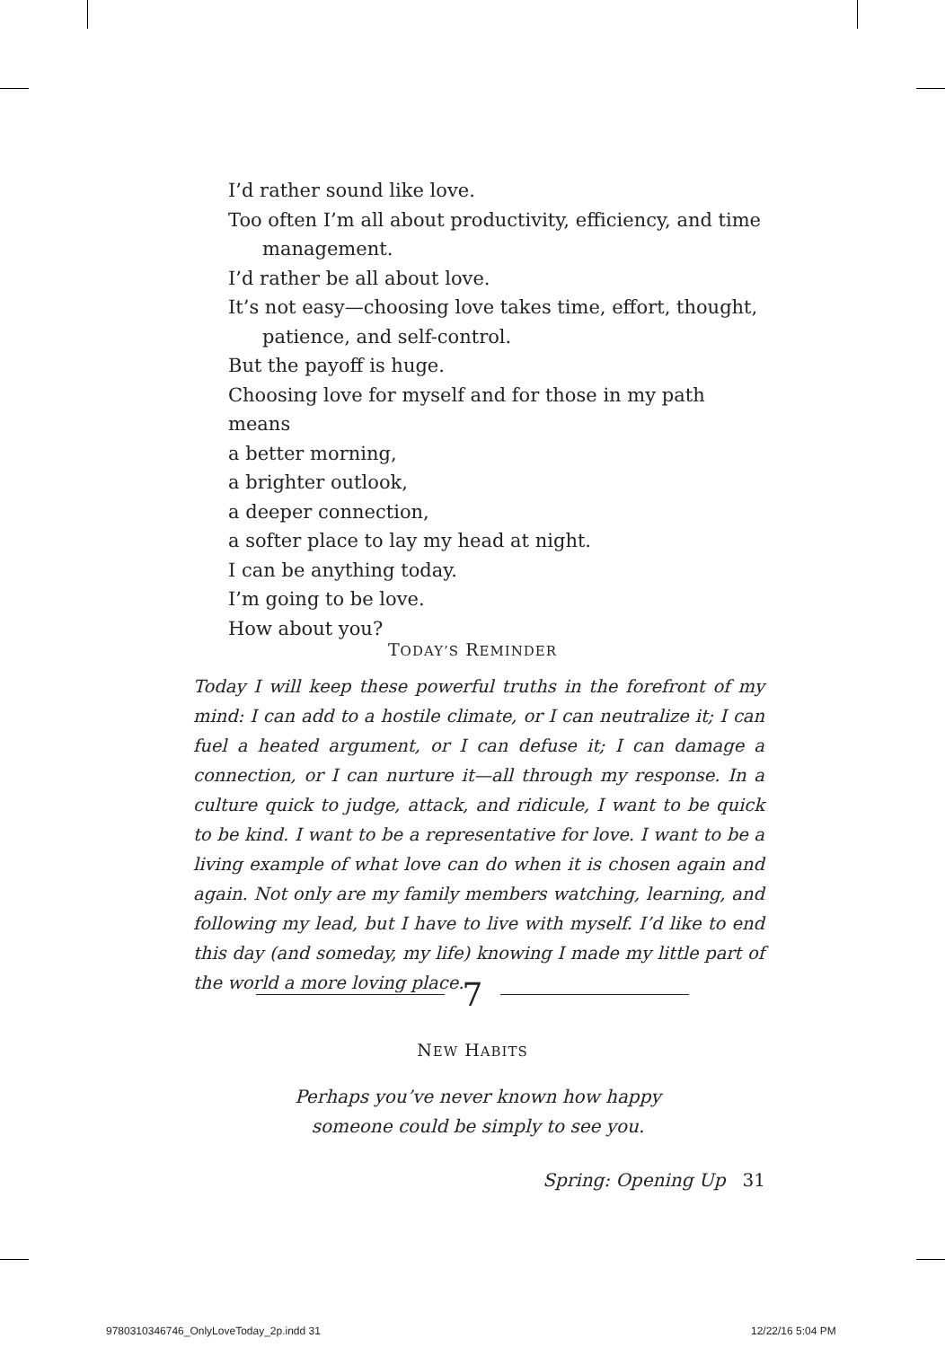I’d rather sound like love.
Too often I’m all about productivity, efficiency, and time
management.
I’d rather be all about love.
It’s not easy—choosing love takes time, effort, thought,
patience, and self-control.
But the payoff is huge.
Choosing love for myself and for those in my path means
a better morning,
a brighter outlook,
a deeper connection,
a softer place to lay my head at night.
I can be anything today.
I’m going to be love.
How about you?
TODAY’S REMINDER
Today I will keep these powerful truths in the forefront of my mind: I can add to a hostile climate, or I can neutralize it; I can fuel a heated argument, or I can defuse it; I can damage a connection, or I can nurture it—all through my response. In a culture quick to judge, attack, and ridicule, I want to be quick to be kind. I want to be a representative for love. I want to be a living example of what love can do when it is chosen again and again. Not only are my family members watching, learning, and following my lead, but I have to live with myself. I’d like to end this day (and someday, my life) knowing I made my little part of the world a more loving place.
7
NEW HABITS
Perhaps you’ve never known how happy
someone could be simply to see you.
Spring: Opening Up 31
9780310346746_OnlyLoveToday_2p.indd 31
12/22/16 5:04 PM